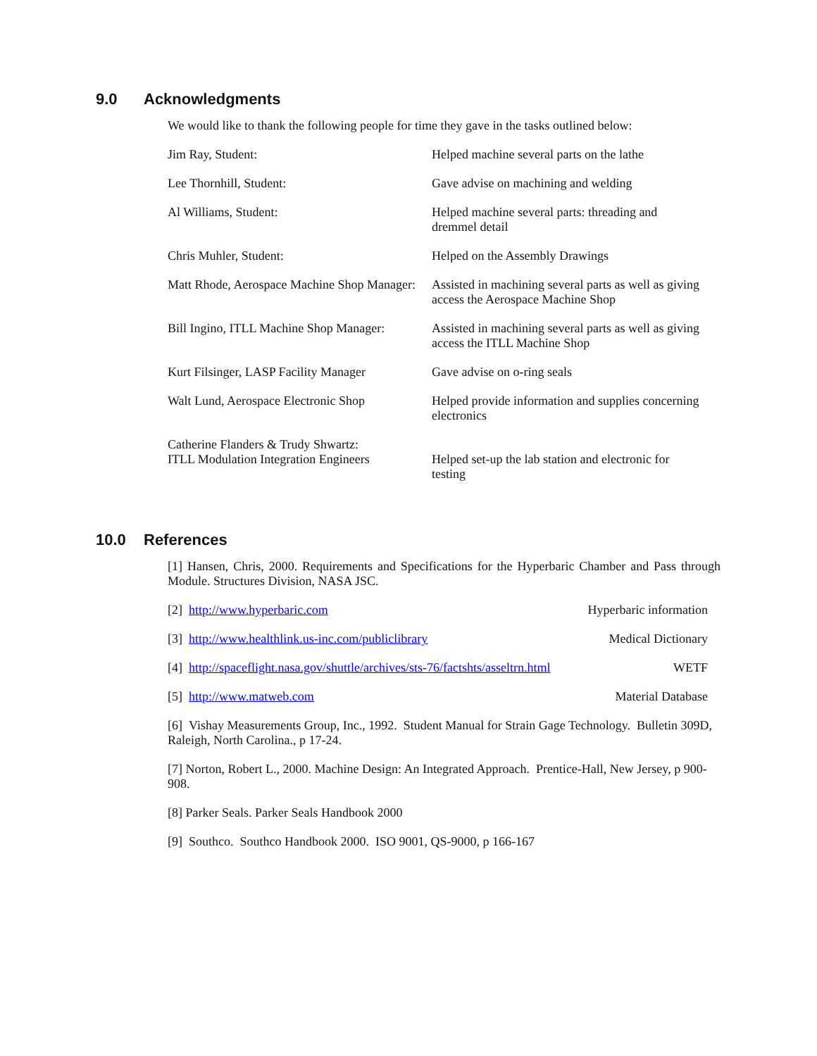9.0 Acknowledgments
We would like to thank the following people for time they gave in the tasks outlined below:
| Jim Ray, Student: | Helped machine several parts on the lathe |
| Lee Thornhill, Student: | Gave advise on machining and welding |
| Al Williams, Student: | Helped machine several parts: threading and dremmel detail |
| Chris Muhler, Student: | Helped on the Assembly Drawings |
| Matt Rhode, Aerospace Machine Shop Manager: | Assisted in machining several parts as well as giving access the Aerospace Machine Shop |
| Bill Ingino, ITLL Machine Shop Manager: | Assisted in machining several parts as well as giving access the ITLL Machine Shop |
| Kurt Filsinger, LASP Facility Manager | Gave advise on o-ring seals |
| Walt Lund, Aerospace Electronic Shop | Helped provide information and supplies concerning electronics |
| Catherine Flanders & Trudy Shwartz: ITLL Modulation Integration Engineers | Helped set-up the lab station and electronic for testing |
10.0 References
[1] Hansen, Chris, 2000. Requirements and Specifications for the Hyperbaric Chamber and Pass through Module. Structures Division, NASA JSC.
[2] http://www.hyperbaric.com Hyperbaric information
[3] http://www.healthlink.us-inc.com/publiclibrary Medical Dictionary
[4] http://spaceflight.nasa.gov/shuttle/archives/sts-76/factshts/asseltrn.html WETF
[5] http://www.matweb.com Material Database
[6] Vishay Measurements Group, Inc., 1992. Student Manual for Strain Gage Technology. Bulletin 309D, Raleigh, North Carolina., p 17-24.
[7] Norton, Robert L., 2000. Machine Design: An Integrated Approach. Prentice-Hall, New Jersey, p 900-908.
[8] Parker Seals. Parker Seals Handbook 2000
[9] Southco. Southco Handbook 2000. ISO 9001, QS-9000, p 166-167